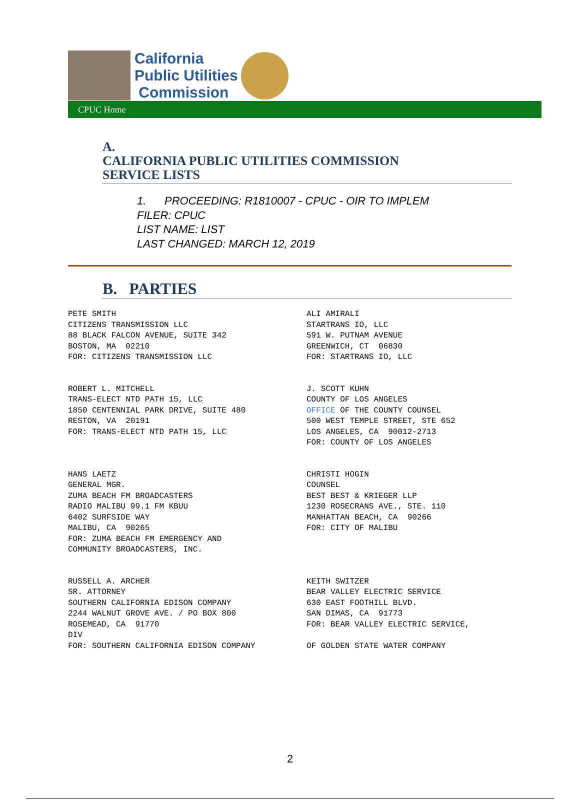California
Public Utilities
Commission
CPUC Home
A.
CALIFORNIA PUBLIC UTILITIES COMMISSION
SERVICE LISTS
1. PROCEEDING: R1810007 - CPUC - OIR TO IMPLEM
FILER: CPUC
LIST NAME: LIST
LAST CHANGED: MARCH 12, 2019
B. PARTIES
| PETE SMITH CITIZENS TRANSMISSION LLC 88 BLACK FALCON AVENUE, SUITE 342 BOSTON, MA 02210 FOR: CITIZENS TRANSMISSION LLC | ALI AMIRALI STARTRANS IO, LLC 591 W. PUTNAM AVENUE GREENWICH, CT 06830 FOR: STARTRANS IO, LLC |
| ROBERT L. MITCHELL TRANS-ELECT NTD PATH 15, LLC 1850 CENTENNIAL PARK DRIVE, SUITE 480 RESTON, VA 20191 FOR: TRANS-ELECT NTD PATH 15, LLC | J. SCOTT KUHN COUNTY OF LOS ANGELES OFFICE OF THE COUNTY COUNSEL 500 WEST TEMPLE STREET, STE 652 LOS ANGELES, CA 90012-2713 FOR: COUNTY OF LOS ANGELES |
| HANS LAETZ GENERAL MGR. ZUMA BEACH FM BROADCASTERS RADIO MALIBU 99.1 FM KBUU 6402 SURFSIDE WAY MALIBU, CA 90265 FOR: ZUMA BEACH FM EMERGENCY AND COMMUNITY BROADCASTERS, INC. | CHRISTI HOGIN COUNSEL BEST BEST & KRIEGER LLP 1230 ROSECRANS AVE., STE. 110 MANHATTAN BEACH, CA 90266 FOR: CITY OF MALIBU |
| RUSSELL A. ARCHER SR. ATTORNEY SOUTHERN CALIFORNIA EDISON COMPANY 2244 WALNUT GROVE AVE. / PO BOX 800 ROSEMEAD, CA 91770 DIV FOR: SOUTHERN CALIFORNIA EDISON COMPANY | KEITH SWITZER BEAR VALLEY ELECTRIC SERVICE 630 EAST FOOTHILL BLVD. SAN DIMAS, CA 91773 FOR: BEAR VALLEY ELECTRIC SERVICE, OF GOLDEN STATE WATER COMPANY |
2